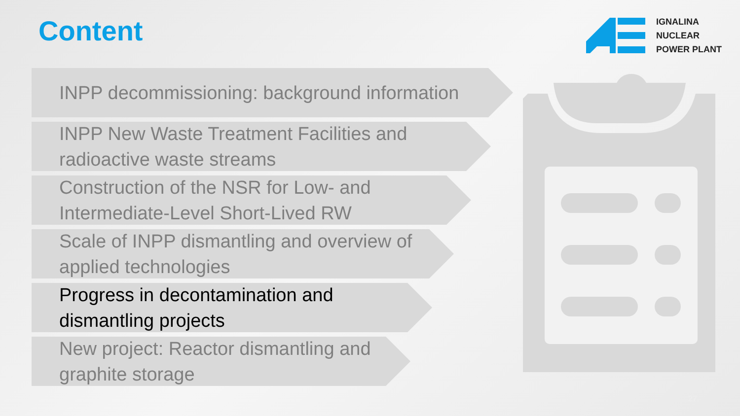Content
IGNALINA
NUCLEAR
POWER PLANT
INPP decommissioning: background information
INPP New Waste Treatment Facilities and
radioactive waste streams
Construction of the NSR for Low- and
Intermediate-Level Short-Lived RW
Scale of INPP dismantling and overview of
applied technologies
Progress in decontamination and
dismantling projects
New project: Reactor dismantling and
graphite storage
27